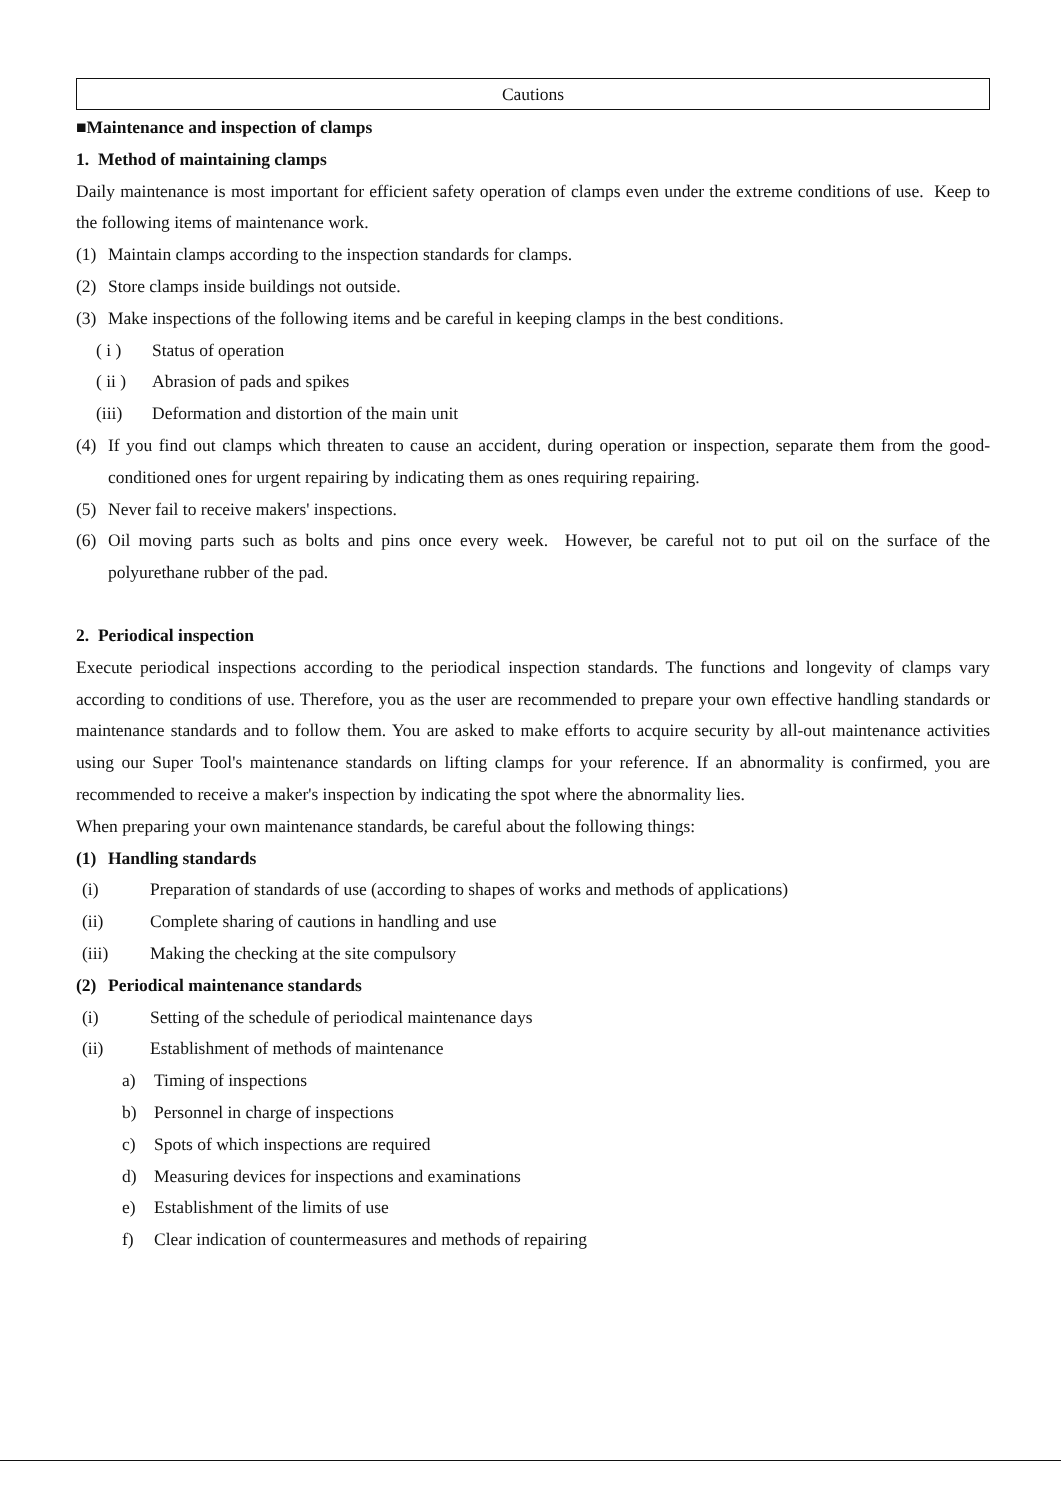Cautions
■Maintenance and inspection of clamps
1. Method of maintaining clamps
Daily maintenance is most important for efficient safety operation of clamps even under the extreme conditions of use. Keep to the following items of maintenance work.
(1) Maintain clamps according to the inspection standards for clamps.
(2) Store clamps inside buildings not outside.
(3) Make inspections of the following items and be careful in keeping clamps in the best conditions.
( i ) Status of operation
( ii ) Abrasion of pads and spikes
(iii) Deformation and distortion of the main unit
(4) If you find out clamps which threaten to cause an accident, during operation or inspection, separate them from the good-conditioned ones for urgent repairing by indicating them as ones requiring repairing.
(5) Never fail to receive makers' inspections.
(6) Oil moving parts such as bolts and pins once every week. However, be careful not to put oil on the surface of the polyurethane rubber of the pad.
2. Periodical inspection
Execute periodical inspections according to the periodical inspection standards. The functions and longevity of clamps vary according to conditions of use. Therefore, you as the user are recommended to prepare your own effective handling standards or maintenance standards and to follow them. You are asked to make efforts to acquire security by all-out maintenance activities using our Super Tool's maintenance standards on lifting clamps for your reference. If an abnormality is confirmed, you are recommended to receive a maker's inspection by indicating the spot where the abnormality lies.
When preparing your own maintenance standards, be careful about the following things:
(1) Handling standards
(i) Preparation of standards of use (according to shapes of works and methods of applications)
(ii) Complete sharing of cautions in handling and use
(iii) Making the checking at the site compulsory
(2) Periodical maintenance standards
(i) Setting of the schedule of periodical maintenance days
(ii) Establishment of methods of maintenance
a) Timing of inspections
b) Personnel in charge of inspections
c) Spots of which inspections are required
d) Measuring devices for inspections and examinations
e) Establishment of the limits of use
f) Clear indication of countermeasures and methods of repairing